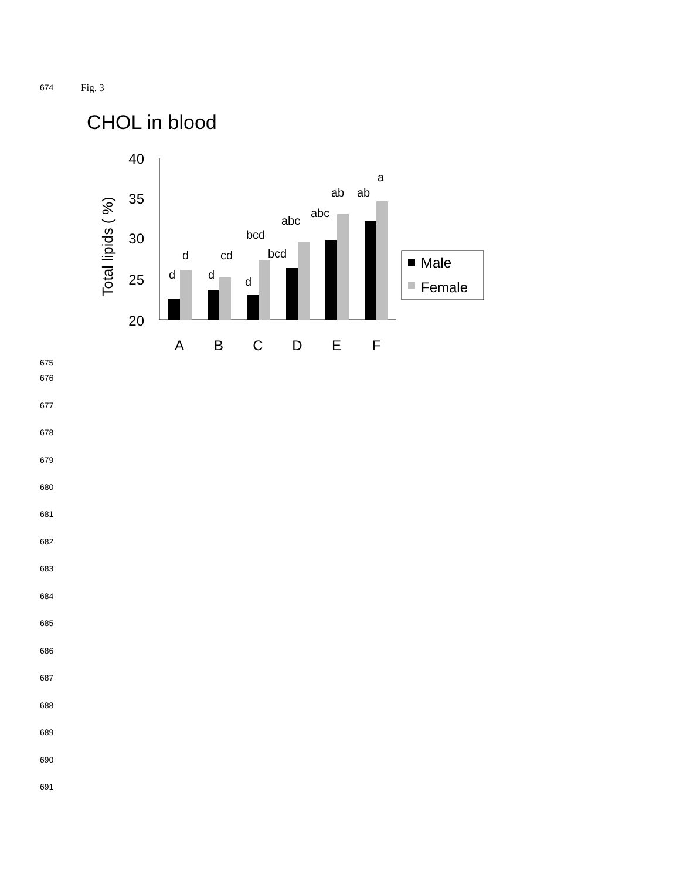674 Fig. 3
CHOL in blood
Total lipids ( %)
40
35
30
25
20
d
d
d
d
cd
bcd
bcd
abc
abc
ab
ab
a
A
B
C
D
E
F
Male
Female
675
676
677
678
679
680
681
682
683
684
685
686
687
688
689
690
691